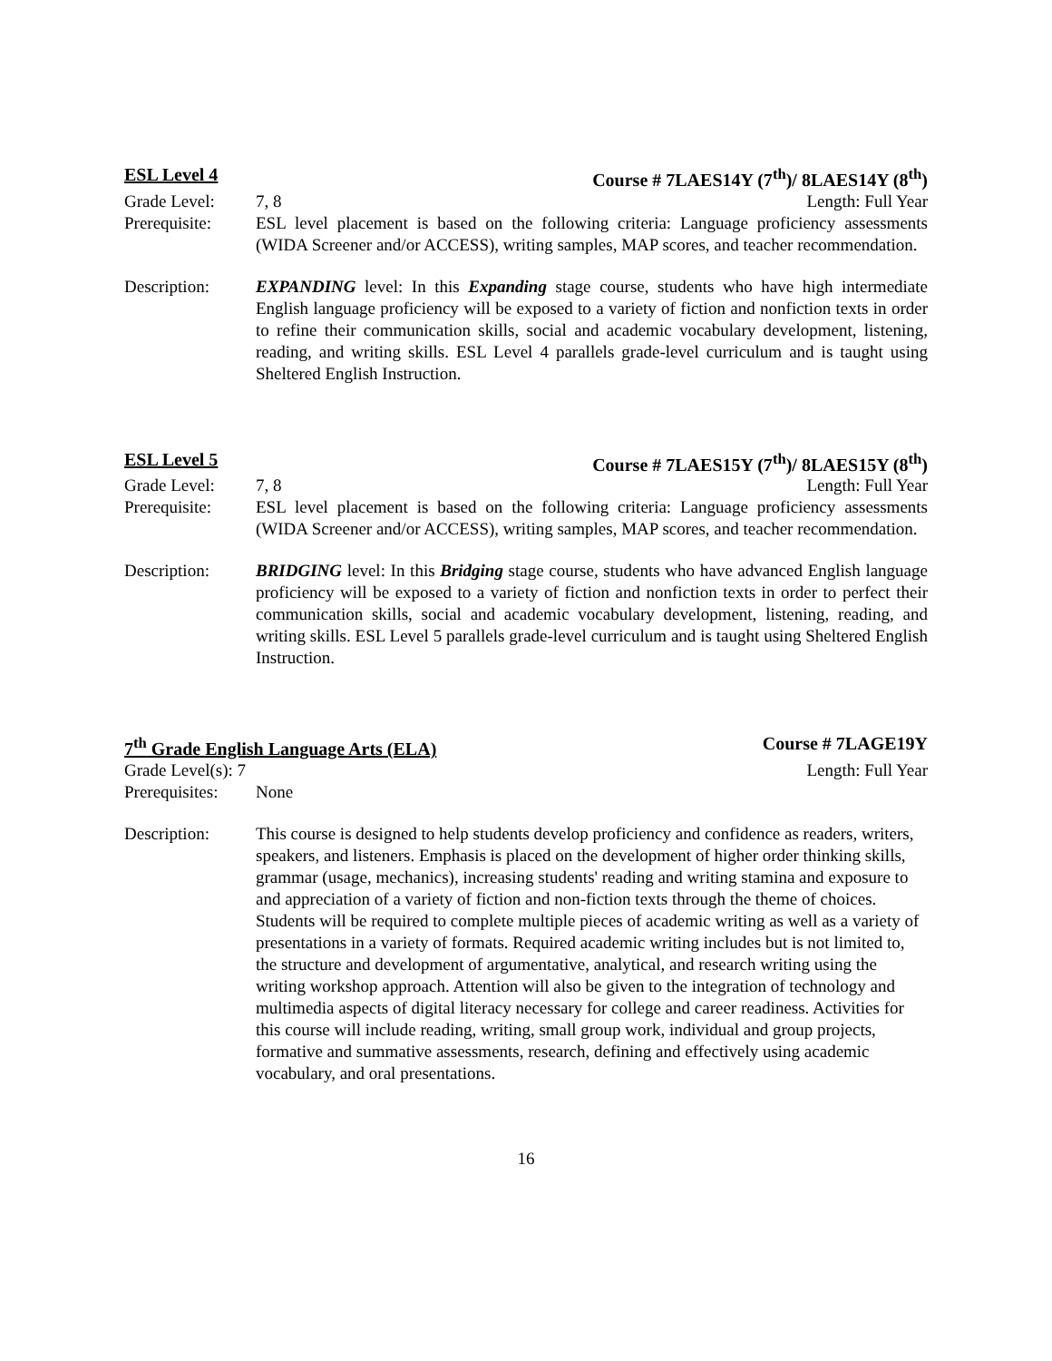ESL Level 4 Course # 7LAES14Y (7<sup>th</sup>)/ 8LAES14Y (8<sup>th</sup>)
Grade Level: 7, 8 Length: Full Year
Prerequisite:
ESL level placement is based on the following criteria: Language proficiency assessments (WIDA Screener and/or ACCESS), writing samples, MAP scores, and teacher recommendation.
Description: EXPANDING level: In this Expanding stage course, students who have high intermediate English language proficiency will be exposed to a variety of fiction and nonfiction texts in order to refine their communication skills, social and academic vocabulary development, listening, reading, and writing skills. ESL Level 4 parallels grade-level curriculum and is taught using Sheltered English Instruction.
ESL Level 5 Course # 7LAES15Y (7<sup>th</sup>)/ 8LAES15Y (8<sup>th</sup>)
Grade Level: 7, 8 Length: Full Year
Prerequisite:
ESL level placement is based on the following criteria: Language proficiency assessments (WIDA Screener and/or ACCESS), writing samples, MAP scores, and teacher recommendation.
Description: BRIDGING level: In this Bridging stage course, students who have advanced English language proficiency will be exposed to a variety of fiction and nonfiction texts in order to perfect their communication skills, social and academic vocabulary development, listening, reading, and writing skills. ESL Level 5 parallels grade-level curriculum and is taught using Sheltered English Instruction.
7<sup>th</sup> Grade English Language Arts (ELA) Course # 7LAGE19Y
Grade Level(s): 7 Length: Full Year
Prerequisites:
None
Description: This course is designed to help students develop proficiency and confidence as readers, writers, speakers, and listeners. Emphasis is placed on the development of higher order thinking skills, grammar (usage, mechanics), increasing students' reading and writing stamina and exposure to and appreciation of a variety of fiction and non-fiction texts through the theme of choices. Students will be required to complete multiple pieces of academic writing as well as a variety of presentations in a variety of formats. Required academic writing includes but is not limited to, the structure and development of argumentative, analytical, and research writing using the writing workshop approach. Attention will also be given to the integration of technology and multimedia aspects of digital literacy necessary for college and career readiness. Activities for this course will include reading, writing, small group work, individual and group projects, formative and summative assessments, research, defining and effectively using academic vocabulary, and oral presentations.
16